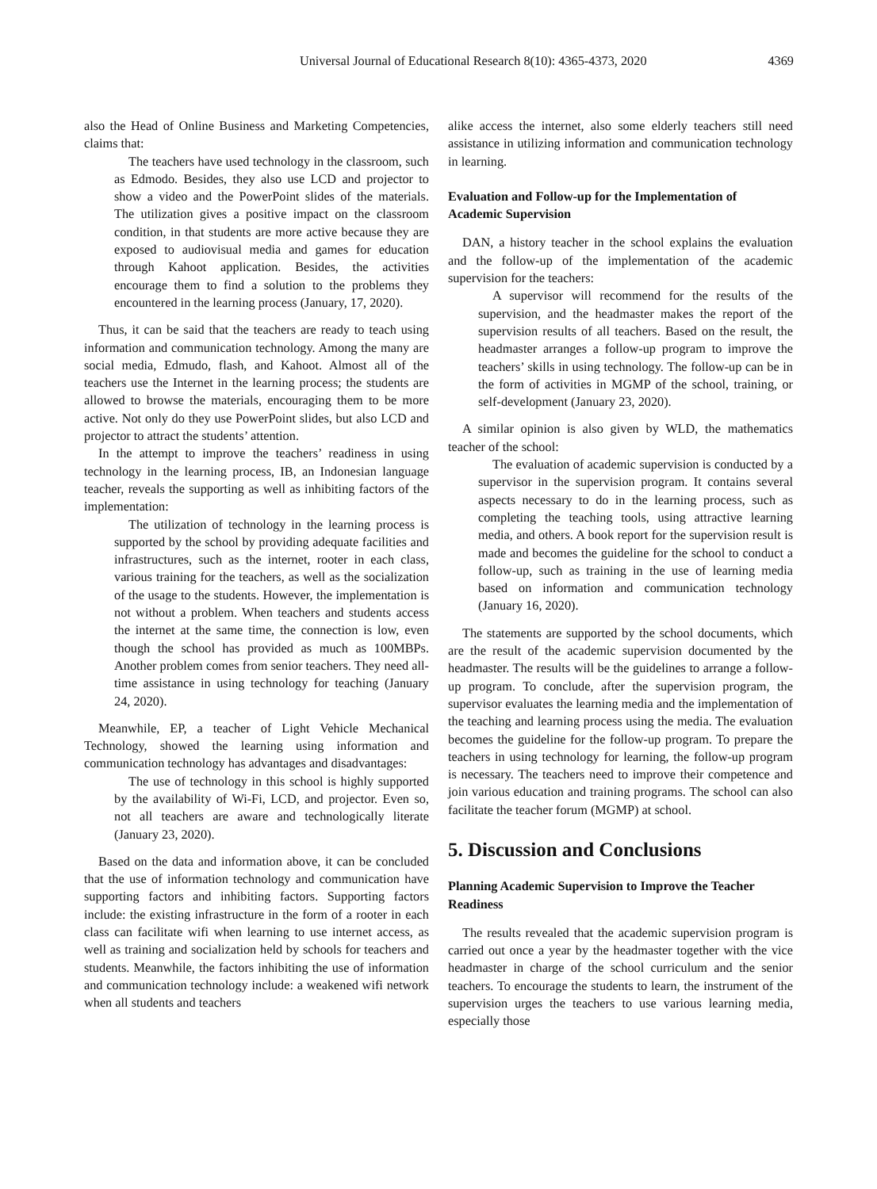Universal Journal of Educational Research 8(10): 4365-4373, 2020
4369
also the Head of Online Business and Marketing Competencies, claims that:
The teachers have used technology in the classroom, such as Edmodo. Besides, they also use LCD and projector to show a video and the PowerPoint slides of the materials. The utilization gives a positive impact on the classroom condition, in that students are more active because they are exposed to audiovisual media and games for education through Kahoot application. Besides, the activities encourage them to find a solution to the problems they encountered in the learning process (January, 17, 2020).
Thus, it can be said that the teachers are ready to teach using information and communication technology. Among the many are social media, Edmudo, flash, and Kahoot. Almost all of the teachers use the Internet in the learning process; the students are allowed to browse the materials, encouraging them to be more active. Not only do they use PowerPoint slides, but also LCD and projector to attract the students’ attention.
In the attempt to improve the teachers’ readiness in using technology in the learning process, IB, an Indonesian language teacher, reveals the supporting as well as inhibiting factors of the implementation:
The utilization of technology in the learning process is supported by the school by providing adequate facilities and infrastructures, such as the internet, rooter in each class, various training for the teachers, as well as the socialization of the usage to the students. However, the implementation is not without a problem. When teachers and students access the internet at the same time, the connection is low, even though the school has provided as much as 100MBPs. Another problem comes from senior teachers. They need all-time assistance in using technology for teaching (January 24, 2020).
Meanwhile, EP, a teacher of Light Vehicle Mechanical Technology, showed the learning using information and communication technology has advantages and disadvantages:
The use of technology in this school is highly supported by the availability of Wi-Fi, LCD, and projector. Even so, not all teachers are aware and technologically literate (January 23, 2020).
Based on the data and information above, it can be concluded that the use of information technology and communication have supporting factors and inhibiting factors. Supporting factors include: the existing infrastructure in the form of a rooter in each class can facilitate wifi when learning to use internet access, as well as training and socialization held by schools for teachers and students. Meanwhile, the factors inhibiting the use of information and communication technology include: a weakened wifi network when all students and teachers
alike access the internet, also some elderly teachers still need assistance in utilizing information and communication technology in learning.
Evaluation and Follow-up for the Implementation of Academic Supervision
DAN, a history teacher in the school explains the evaluation and the follow-up of the implementation of the academic supervision for the teachers:
A supervisor will recommend for the results of the supervision, and the headmaster makes the report of the supervision results of all teachers. Based on the result, the headmaster arranges a follow-up program to improve the teachers’ skills in using technology. The follow-up can be in the form of activities in MGMP of the school, training, or self-development (January 23, 2020).
A similar opinion is also given by WLD, the mathematics teacher of the school:
The evaluation of academic supervision is conducted by a supervisor in the supervision program. It contains several aspects necessary to do in the learning process, such as completing the teaching tools, using attractive learning media, and others. A book report for the supervision result is made and becomes the guideline for the school to conduct a follow-up, such as training in the use of learning media based on information and communication technology (January 16, 2020).
The statements are supported by the school documents, which are the result of the academic supervision documented by the headmaster. The results will be the guidelines to arrange a follow-up program. To conclude, after the supervision program, the supervisor evaluates the learning media and the implementation of the teaching and learning process using the media. The evaluation becomes the guideline for the follow-up program. To prepare the teachers in using technology for learning, the follow-up program is necessary. The teachers need to improve their competence and join various education and training programs. The school can also facilitate the teacher forum (MGMP) at school.
5. Discussion and Conclusions
Planning Academic Supervision to Improve the Teacher Readiness
The results revealed that the academic supervision program is carried out once a year by the headmaster together with the vice headmaster in charge of the school curriculum and the senior teachers. To encourage the students to learn, the instrument of the supervision urges the teachers to use various learning media, especially those